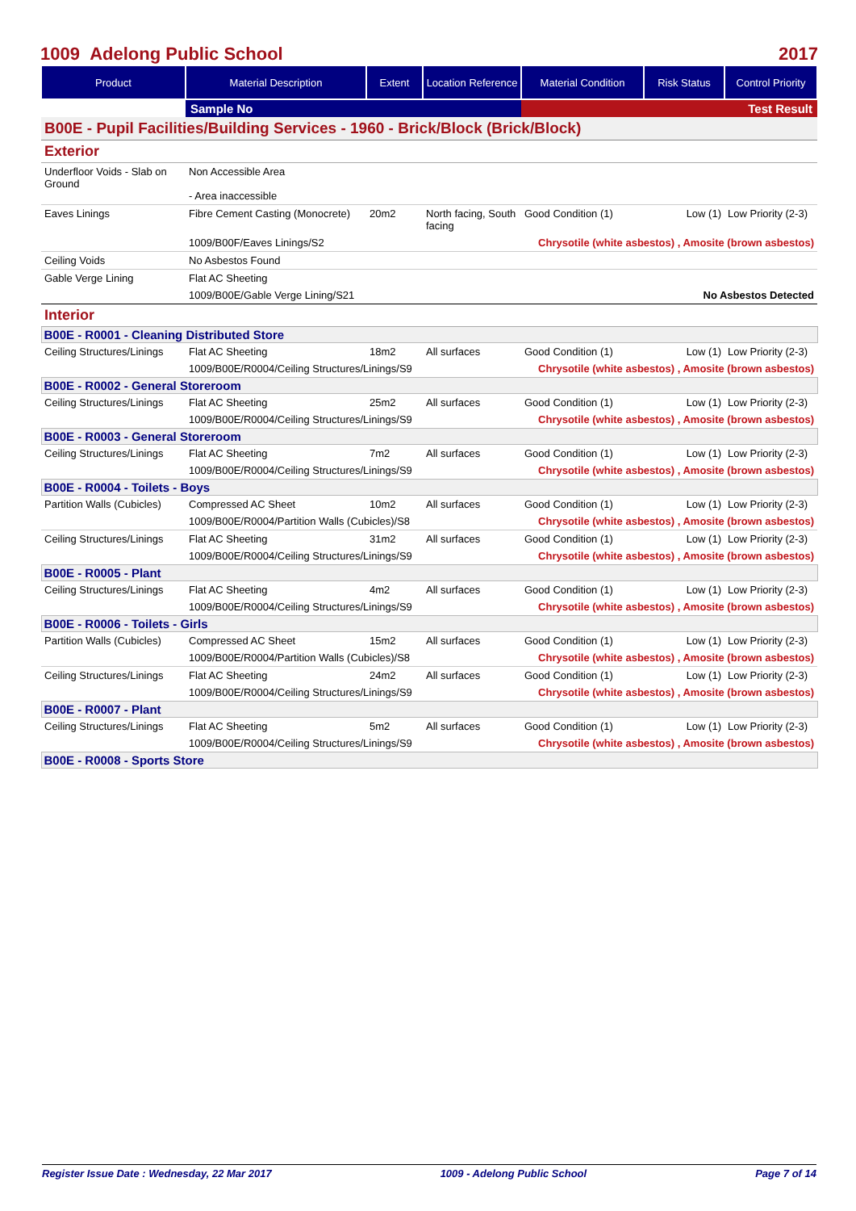1009 Adelong Public School 2017
| Product | Material Description | Extent | Location Reference | Material Condition | Risk Status | Control Priority |
| --- | --- | --- | --- | --- | --- | --- |
| | Sample No | | | Test Result | | |
| B00E - Pupil Facilities/Building Services - 1960 - Brick/Block (Brick/Block) | | | | | | |
| Exterior | | | | | | |
| Underfloor Voids - Slab on Ground | Non Accessible Area - Area inaccessible | | | | | |
| Eaves Linings | Fibre Cement Casting (Monocrete) | 20m2 | North facing, South facing | Good Condition (1) | Low (1) | Low Priority (2-3) |
| | 1009/B00F/Eaves Linings/S2 | | | Chrysotile (white asbestos) , Amosite (brown asbestos) | | |
| Ceiling Voids | No Asbestos Found | | | | | |
| Gable Verge Lining | Flat AC Sheeting | | | | | |
| | 1009/B00E/Gable Verge Lining/S21 | | | No Asbestos Detected | | |
| Interior | | | | | | |
| B00E - R0001 - Cleaning Distributed Store | | | | | | |
| Ceiling Structures/Linings | Flat AC Sheeting | 18m2 | All surfaces | Good Condition (1) | Low (1) | Low Priority (2-3) |
| | 1009/B00E/R0004/Ceiling Structures/Linings/S9 | | | Chrysotile (white asbestos) , Amosite (brown asbestos) | | |
| B00E - R0002 - General Storeroom | | | | | | |
| Ceiling Structures/Linings | Flat AC Sheeting | 25m2 | All surfaces | Good Condition (1) | Low (1) | Low Priority (2-3) |
| | 1009/B00E/R0004/Ceiling Structures/Linings/S9 | | | Chrysotile (white asbestos) , Amosite (brown asbestos) | | |
| B00E - R0003 - General Storeroom | | | | | | |
| Ceiling Structures/Linings | Flat AC Sheeting | 7m2 | All surfaces | Good Condition (1) | Low (1) | Low Priority (2-3) |
| | 1009/B00E/R0004/Ceiling Structures/Linings/S9 | | | Chrysotile (white asbestos) , Amosite (brown asbestos) | | |
| B00E - R0004 - Toilets - Boys | | | | | | |
| Partition Walls (Cubicles) | Compressed AC Sheet | 10m2 | All surfaces | Good Condition (1) | Low (1) | Low Priority (2-3) |
| | 1009/B00E/R0004/Partition Walls (Cubicles)/S8 | | | Chrysotile (white asbestos) , Amosite (brown asbestos) | | |
| Ceiling Structures/Linings | Flat AC Sheeting | 31m2 | All surfaces | Good Condition (1) | Low (1) | Low Priority (2-3) |
| | 1009/B00E/R0004/Ceiling Structures/Linings/S9 | | | Chrysotile (white asbestos) , Amosite (brown asbestos) | | |
| B00E - R0005 - Plant | | | | | | |
| Ceiling Structures/Linings | Flat AC Sheeting | 4m2 | All surfaces | Good Condition (1) | Low (1) | Low Priority (2-3) |
| | 1009/B00E/R0004/Ceiling Structures/Linings/S9 | | | Chrysotile (white asbestos) , Amosite (brown asbestos) | | |
| B00E - R0006 - Toilets - Girls | | | | | | |
| Partition Walls (Cubicles) | Compressed AC Sheet | 15m2 | All surfaces | Good Condition (1) | Low (1) | Low Priority (2-3) |
| | 1009/B00E/R0004/Partition Walls (Cubicles)/S8 | | | Chrysotile (white asbestos) , Amosite (brown asbestos) | | |
| Ceiling Structures/Linings | Flat AC Sheeting | 24m2 | All surfaces | Good Condition (1) | Low (1) | Low Priority (2-3) |
| | 1009/B00E/R0004/Ceiling Structures/Linings/S9 | | | Chrysotile (white asbestos) , Amosite (brown asbestos) | | |
| B00E - R0007 - Plant | | | | | | |
| Ceiling Structures/Linings | Flat AC Sheeting | 5m2 | All surfaces | Good Condition (1) | Low (1) | Low Priority (2-3) |
| | 1009/B00E/R0004/Ceiling Structures/Linings/S9 | | | Chrysotile (white asbestos) , Amosite (brown asbestos) | | |
| B00E - R0008 - Sports Store | | | | | | |
Register Issue Date : Wednesday, 22 Mar 2017 1009 - Adelong Public School Page 7 of 14